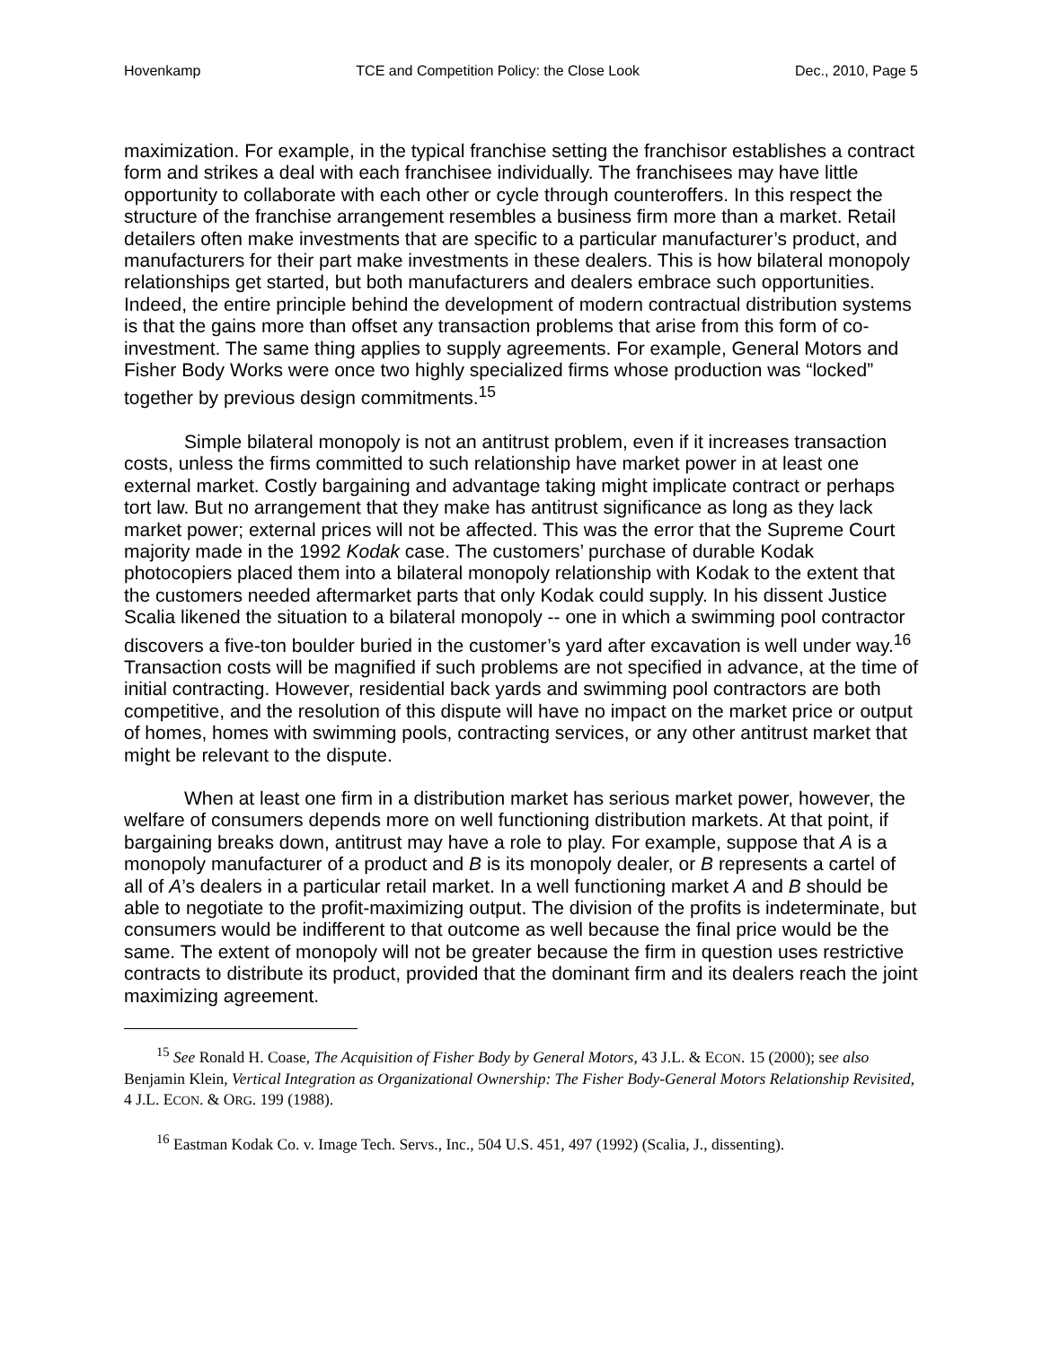Hovenkamp TCE and Competition Policy: the Close Look Dec., 2010, Page 5
maximization. For example, in the typical franchise setting the franchisor establishes a contract form and strikes a deal with each franchisee individually. The franchisees may have little opportunity to collaborate with each other or cycle through counteroffers. In this respect the structure of the franchise arrangement resembles a business firm more than a market. Retail detailers often make investments that are specific to a particular manufacturer’s product, and manufacturers for their part make investments in these dealers. This is how bilateral monopoly relationships get started, but both manufacturers and dealers embrace such opportunities. Indeed, the entire principle behind the development of modern contractual distribution systems is that the gains more than offset any transaction problems that arise from this form of co-investment. The same thing applies to supply agreements. For example, General Motors and Fisher Body Works were once two highly specialized firms whose production was “locked” together by previous design commitments.<sup>15</sup>
Simple bilateral monopoly is not an antitrust problem, even if it increases transaction costs, unless the firms committed to such relationship have market power in at least one external market. Costly bargaining and advantage taking might implicate contract or perhaps tort law. But no arrangement that they make has antitrust significance as long as they lack market power; external prices will not be affected. This was the error that the Supreme Court majority made in the 1992 Kodak case. The customers’ purchase of durable Kodak photocopiers placed them into a bilateral monopoly relationship with Kodak to the extent that the customers needed aftermarket parts that only Kodak could supply. In his dissent Justice Scalia likened the situation to a bilateral monopoly -- one in which a swimming pool contractor discovers a five-ton boulder buried in the customer’s yard after excavation is well under way.<sup>16</sup> Transaction costs will be magnified if such problems are not specified in advance, at the time of initial contracting. However, residential back yards and swimming pool contractors are both competitive, and the resolution of this dispute will have no impact on the market price or output of homes, homes with swimming pools, contracting services, or any other antitrust market that might be relevant to the dispute.
When at least one firm in a distribution market has serious market power, however, the welfare of consumers depends more on well functioning distribution markets. At that point, if bargaining breaks down, antitrust may have a role to play. For example, suppose that A is a monopoly manufacturer of a product and B is its monopoly dealer, or B represents a cartel of all of A’s dealers in a particular retail market. In a well functioning market A and B should be able to negotiate to the profit-maximizing output. The division of the profits is indeterminate, but consumers would be indifferent to that outcome as well because the final price would be the same. The extent of monopoly will not be greater because the firm in question uses restrictive contracts to distribute its product, provided that the dominant firm and its dealers reach the joint maximizing agreement.
<sup>15</sup> See Ronald H. Coase, The Acquisition of Fisher Body by General Motors, 43 J.L. & ECON. 15 (2000); see also Benjamin Klein, Vertical Integration as Organizational Ownership: The Fisher Body-General Motors Relationship Revisited, 4 J.L. ECON. & ORG. 199 (1988).
<sup>16</sup> Eastman Kodak Co. v. Image Tech. Servs., Inc., 504 U.S. 451, 497 (1992) (Scalia, J., dissenting).